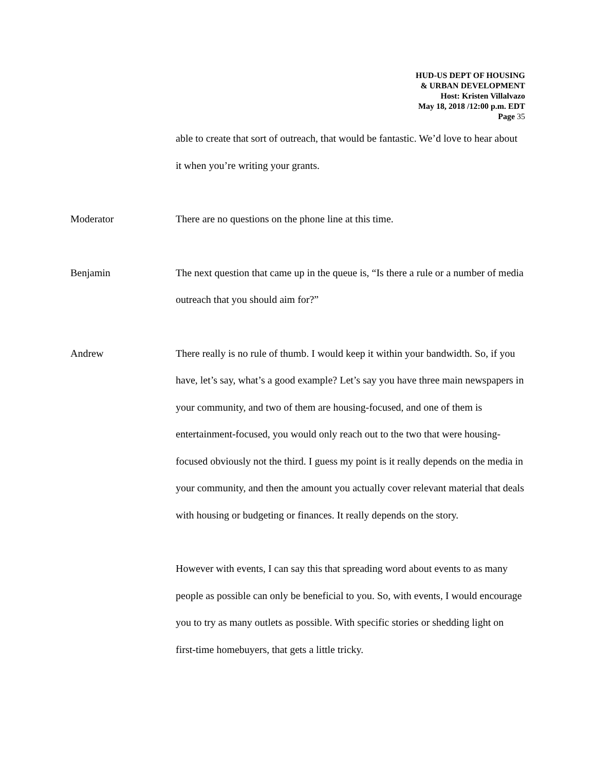HUD-US DEPT OF HOUSING
& URBAN DEVELOPMENT
Host: Kristen Villalvazo
May 18, 2018 /12:00 p.m. EDT
Page 35
able to create that sort of outreach, that would be fantastic. We’d love to hear about it when you’re writing your grants.
Moderator There are no questions on the phone line at this time.
Benjamin The next question that came up in the queue is, “Is there a rule or a number of media outreach that you should aim for?”
Andrew There really is no rule of thumb. I would keep it within your bandwidth. So, if you have, let’s say, what’s a good example? Let’s say you have three main newspapers in your community, and two of them are housing-focused, and one of them is entertainment-focused, you would only reach out to the two that were housing-focused obviously not the third. I guess my point is it really depends on the media in your community, and then the amount you actually cover relevant material that deals with housing or budgeting or finances. It really depends on the story.
However with events, I can say this that spreading word about events to as many people as possible can only be beneficial to you. So, with events, I would encourage you to try as many outlets as possible. With specific stories or shedding light on first-time homebuyers, that gets a little tricky.